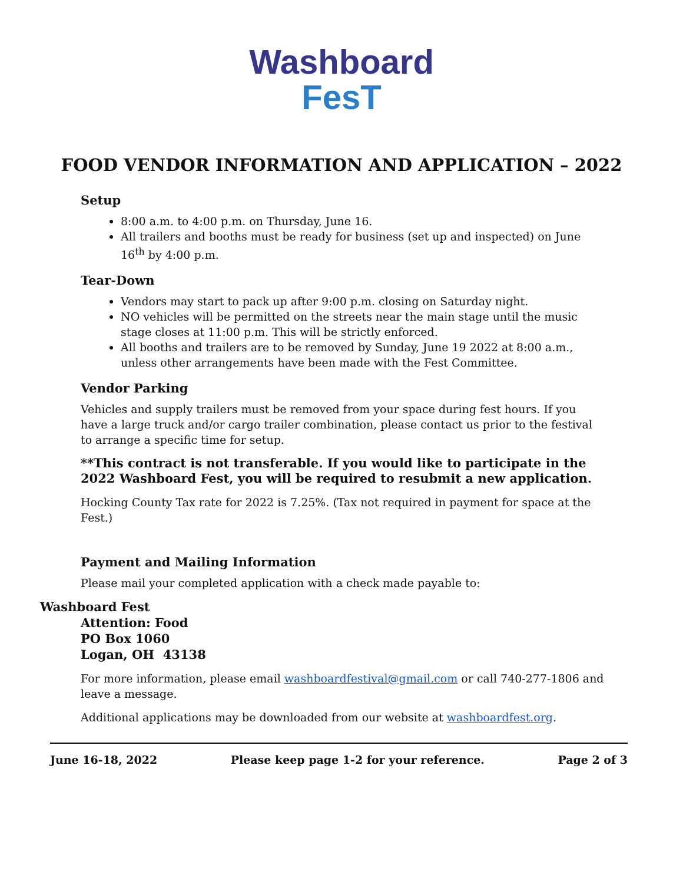Washboard
FesT
FOOD VENDOR INFORMATION AND APPLICATION – 2022
Setup
8:00 a.m. to 4:00 p.m. on Thursday, June 16.
All trailers and booths must be ready for business (set up and inspected) on June 16<sup>th</sup> by 4:00 p.m.
Tear-Down
Vendors may start to pack up after 9:00 p.m. closing on Saturday night.
NO vehicles will be permitted on the streets near the main stage until the music stage closes at 11:00 p.m. This will be strictly enforced.
All booths and trailers are to be removed by Sunday, June 19 2022 at 8:00 a.m., unless other arrangements have been made with the Fest Committee.
Vendor Parking
Vehicles and supply trailers must be removed from your space during fest hours. If you have a large truck and/or cargo trailer combination, please contact us prior to the festival to arrange a specific time for setup.
**This contract is not transferable. If you would like to participate in the 2022 Washboard Fest, you will be required to resubmit a new application.
Hocking County Tax rate for 2022 is 7.25%. (Tax not required in payment for space at the Fest.)
Payment and Mailing Information
Please mail your completed application with a check made payable to:
Washboard Fest
Attention: Food
PO Box 1060
Logan, OH 43138
For more information, please email washboardfestival@gmail.com or call 740-277-1806 and leave a message.
Additional applications may be downloaded from our website at washboardfest.org.
June 16-18, 2022 Please keep page 1-2 for your reference. Page 2 of 3